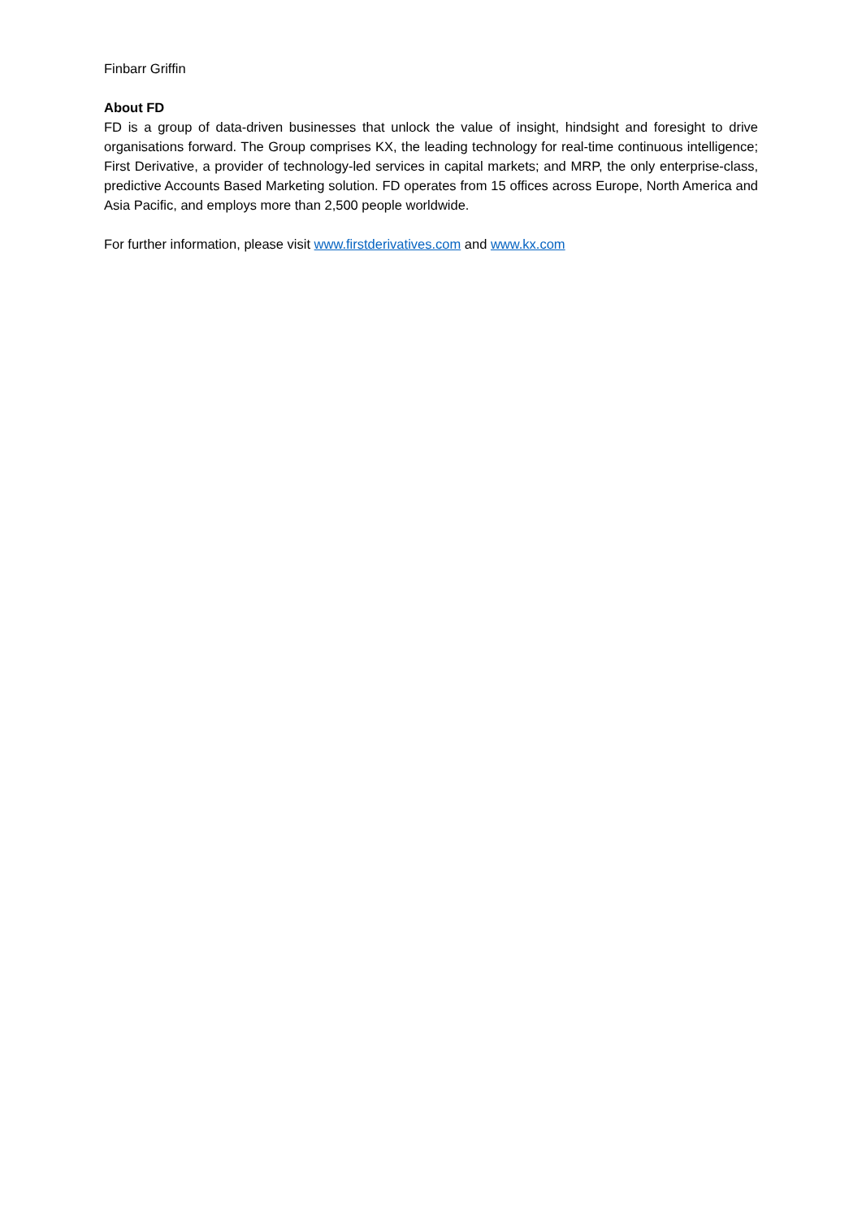Finbarr Griffin
About FD
FD is a group of data-driven businesses that unlock the value of insight, hindsight and foresight to drive organisations forward. The Group comprises KX, the leading technology for real-time continuous intelligence; First Derivative, a provider of technology-led services in capital markets; and MRP, the only enterprise-class, predictive Accounts Based Marketing solution. FD operates from 15 offices across Europe, North America and Asia Pacific, and employs more than 2,500 people worldwide.
For further information, please visit www.firstderivatives.com and www.kx.com